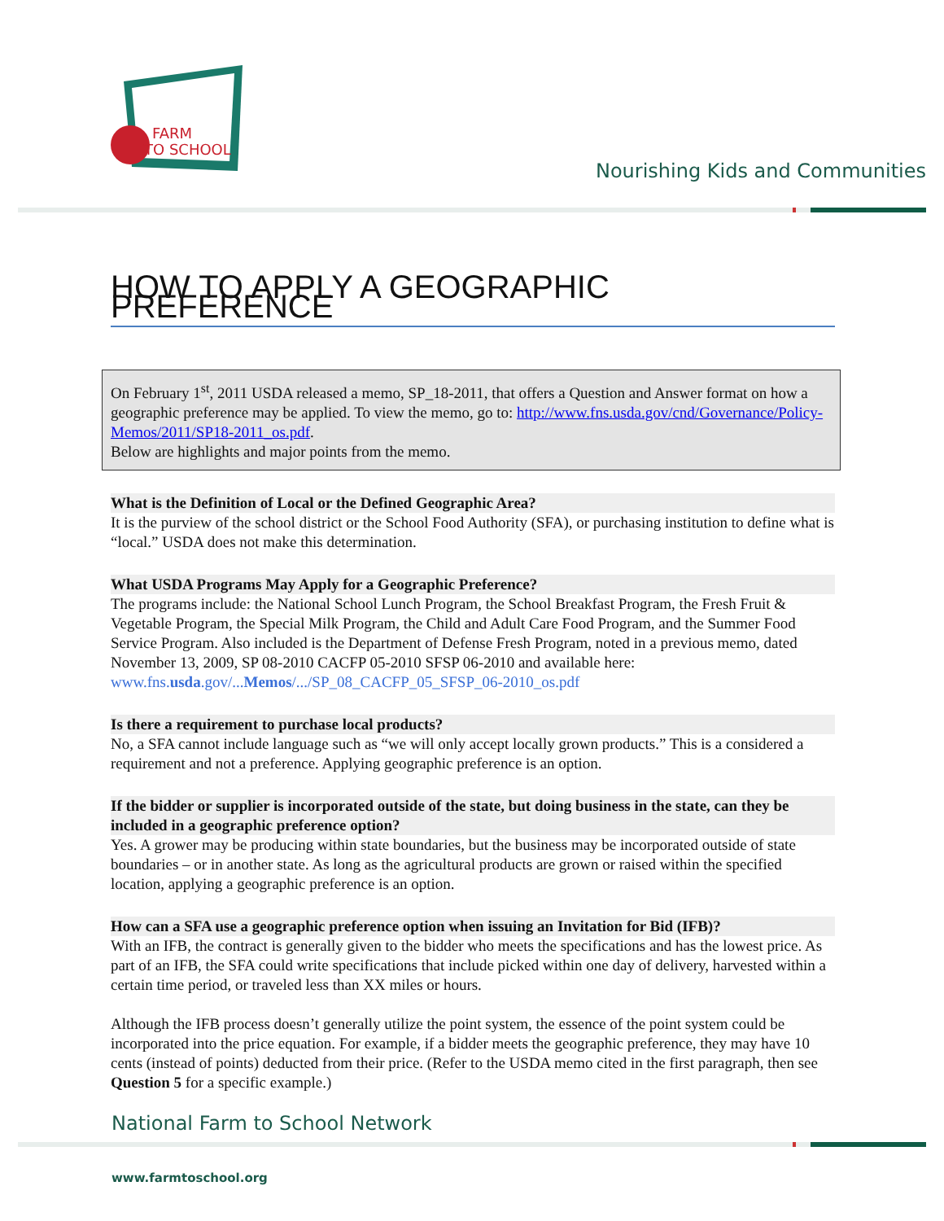FARM
TO SCHOOL
Nourishing Kids and Communities
HOW TO APPLY A GEOGRAPHIC PREFERENCE
On February 1<sup>st</sup>, 2011 USDA released a memo, SP_18-2011, that offers a Question and Answer format on how a geographic preference may be applied. To view the memo, go to: http://www.fns.usda.gov/cnd/Governance/Policy-Memos/2011/SP18-2011_os.pdf.
Below are highlights and major points from the memo.
What is the Definition of Local or the Defined Geographic Area?
It is the purview of the school district or the School Food Authority (SFA), or purchasing institution to define what is “local.” USDA does not make this determination.
What USDA Programs May Apply for a Geographic Preference?
The programs include: the National School Lunch Program, the School Breakfast Program, the Fresh Fruit & Vegetable Program, the Special Milk Program, the Child and Adult Care Food Program, and the Summer Food Service Program. Also included is the Department of Defense Fresh Program, noted in a previous memo, dated November 13, 2009, SP 08-2010 CACFP 05-2010 SFSP 06-2010 and available here: www.fns.usda.gov/...Memos/.../SP_08_CACFP_05_SFSP_06-2010_os.pdf
Is there a requirement to purchase local products?
No, a SFA cannot include language such as “we will only accept locally grown products.” This is a considered a requirement and not a preference. Applying geographic preference is an option.
If the bidder or supplier is incorporated outside of the state, but doing business in the state, can they be included in a geographic preference option?
Yes. A grower may be producing within state boundaries, but the business may be incorporated outside of state boundaries – or in another state. As long as the agricultural products are grown or raised within the specified location, applying a geographic preference is an option.
How can a SFA use a geographic preference option when issuing an Invitation for Bid (IFB)?
With an IFB, the contract is generally given to the bidder who meets the specifications and has the lowest price. As part of an IFB, the SFA could write specifications that include picked within one day of delivery, harvested within a certain time period, or traveled less than XX miles or hours.
Although the IFB process doesn’t generally utilize the point system, the essence of the point system could be incorporated into the price equation. For example, if a bidder meets the geographic preference, they may have 10 cents (instead of points) deducted from their price. (Refer to the USDA memo cited in the first paragraph, then see Question 5 for a specific example.)
National Farm to School Network
www.farmtoschool.org